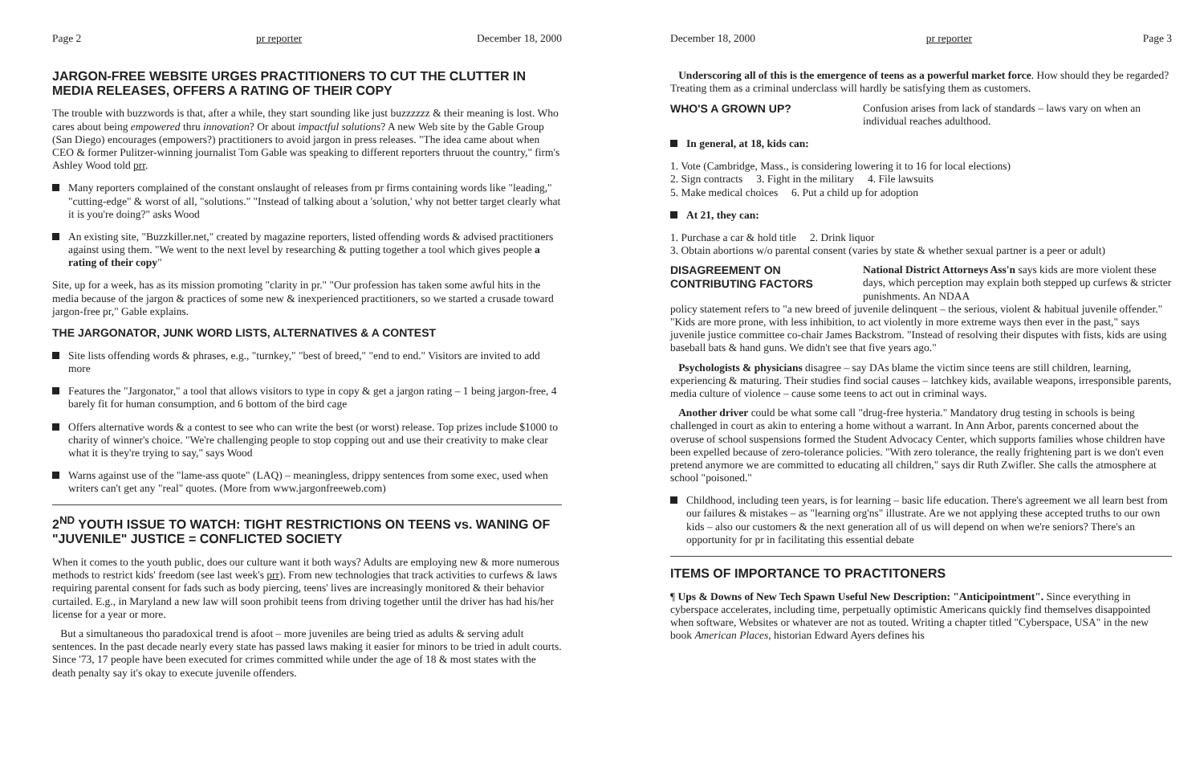Page 2 pr reporter December 18, 2000
JARGON-FREE WEBSITE URGES PRACTITIONERS TO CUT THE CLUTTER IN MEDIA RELEASES, OFFERS A RATING OF THEIR COPY
The trouble with buzzwords is that, after a while, they start sounding like just buzzzzzz & their meaning is lost. Who cares about being empowered thru innovation? Or about impactful solutions? A new Web site by the Gable Group (San Diego) encourages (empowers?) practitioners to avoid jargon in press releases. "The idea came about when CEO & former Pulitzer-winning journalist Tom Gable was speaking to different reporters thruout the country," firm's Ashley Wood told prr.
Many reporters complained of the constant onslaught of releases from pr firms containing words like "leading," "cutting-edge" & worst of all, "solutions." "Instead of talking about a 'solution,' why not better target clearly what it is you're doing?" asks Wood
An existing site, "Buzzkiller.net," created by magazine reporters, listed offending words & advised practitioners against using them. "We went to the next level by researching & putting together a tool which gives people a rating of their copy"
Site, up for a week, has as its mission promoting "clarity in pr." "Our profession has taken some awful hits in the media because of the jargon & practices of some new & inexperienced practitioners, so we started a crusade toward jargon-free pr," Gable explains.
THE JARGONATOR, JUNK WORD LISTS, ALTERNATIVES & A CONTEST
Site lists offending words & phrases, e.g., "turnkey," "best of breed," "end to end." Visitors are invited to add more
Features the "Jargonator," a tool that allows visitors to type in copy & get a jargon rating – 1 being jargon-free, 4 barely fit for human consumption, and 6 bottom of the bird cage
Offers alternative words & a contest to see who can write the best (or worst) release. Top prizes include $1000 to charity of winner's choice. "We're challenging people to stop copping out and use their creativity to make clear what it is they're trying to say," says Wood
Warns against use of the "lame-ass quote" (LAQ) – meaningless, drippy sentences from some exec, used when writers can't get any "real" quotes. (More from www.jargonfreeweb.com)
2<sup>ND</sup> YOUTH ISSUE TO WATCH: TIGHT RESTRICTIONS ON TEENS vs. WANING OF "JUVENILE" JUSTICE = CONFLICTED SOCIETY
When it comes to the youth public, does our culture want it both ways? Adults are employing new & more numerous methods to restrict kids' freedom (see last week's prr). From new technologies that track activities to curfews & laws requiring parental consent for fads such as body piercing, teens' lives are increasingly monitored & their behavior curtailed. E.g., in Maryland a new law will soon prohibit teens from driving together until the driver has had his/her license for a year or more.
But a simultaneous tho paradoxical trend is afoot – more juveniles are being tried as adults & serving adult sentences. In the past decade nearly every state has passed laws making it easier for minors to be tried in adult courts. Since '73, 17 people have been executed for crimes committed while under the age of 18 & most states with the death penalty say it's okay to execute juvenile offenders.
December 18, 2000 pr reporter Page 3
Underscoring all of this is the emergence of teens as a powerful market force. How should they be regarded? Treating them as a criminal underclass will hardly be satisfying them as customers.
WHO'S A GROWN UP? Confusion arises from lack of standards – laws vary on when an individual reaches adulthood.
In general, at 18, kids can:
1. Vote (Cambridge, Mass., is considering lowering it to 16 for local elections)
2. Sign contracts 3. Fight in the military 4. File lawsuits
5. Make medical choices 6. Put a child up for adoption
At 21, they can:
1. Purchase a car & hold title 2. Drink liquor
3. Obtain abortions w/o parental consent (varies by state & whether sexual partner is a peer or adult)
DISAGREEMENT ON CONTRIBUTING FACTORS
National District Attorneys Ass'n says kids are more violent these days, which perception may explain both stepped up curfews & stricter punishments. An NDAA
policy statement refers to "a new breed of juvenile delinquent – the serious, violent & habitual juvenile offender." "Kids are more prone, with less inhibition, to act violently in more extreme ways then ever in the past," says juvenile justice committee co-chair James Backstrom. "Instead of resolving their disputes with fists, kids are using baseball bats & hand guns. We didn't see that five years ago."
Psychologists & physicians disagree – say DAs blame the victim since teens are still children, learning, experiencing & maturing. Their studies find social causes – latchkey kids, available weapons, irresponsible parents, media culture of violence – cause some teens to act out in criminal ways.
Another driver could be what some call "drug-free hysteria." Mandatory drug testing in schools is being challenged in court as akin to entering a home without a warrant. In Ann Arbor, parents concerned about the overuse of school suspensions formed the Student Advocacy Center, which supports families whose children have been expelled because of zero-tolerance policies. "With zero tolerance, the really frightening part is we don't even pretend anymore we are committed to educating all children," says dir Ruth Zwifler. She calls the atmosphere at school "poisoned."
Childhood, including teen years, is for learning – basic life education. There's agreement we all learn best from our failures & mistakes – as "learning org'ns" illustrate. Are we not applying these accepted truths to our own kids – also our customers & the next generation all of us will depend on when we're seniors? There's an opportunity for pr in facilitating this essential debate
ITEMS OF IMPORTANCE TO PRACTITONERS
¶ Ups & Downs of New Tech Spawn Useful New Description: "Anticipointment". Since everything in cyberspace accelerates, including time, perpetually optimistic Americans quickly find themselves disappointed when software, Websites or whatever are not as touted. Writing a chapter titled "Cyberspace, USA" in the new book American Places, historian Edward Ayers defines his